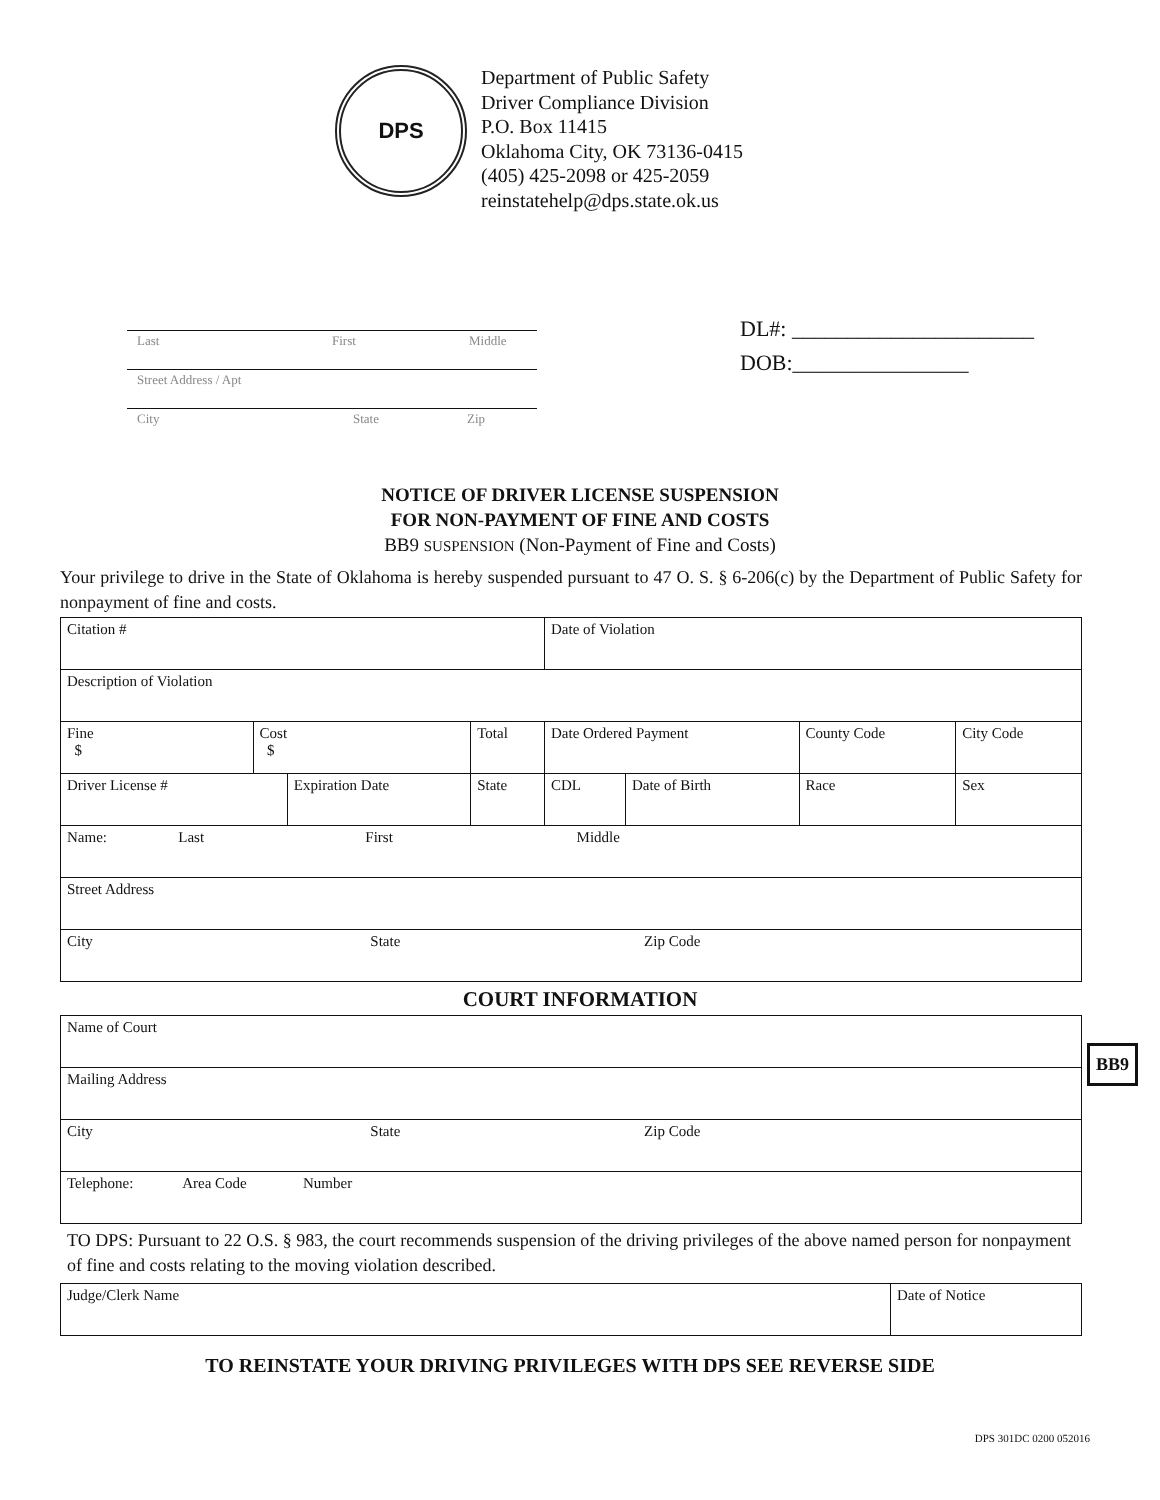DPS
Department of Public Safety
Driver Compliance Division
P.O. Box 11415
Oklahoma City, OK 73136-0415
(405) 425-2098 or 425-2059
reinstatehelp@dps.state.ok.us
Last First Middle
Street Address / Apt
City State Zip
DL#: ______________________
DOB:________________
NOTICE OF DRIVER LICENSE SUSPENSION
FOR NON-PAYMENT OF FINE AND COSTS
BB9 SUSPENSION (Non-Payment of Fine and Costs)
Your privilege to drive in the State of Oklahoma is hereby suspended pursuant to 47 O. S. § 6-206(c) by the Department of Public Safety for nonpayment of fine and costs.
| Citation # | | | | | Date of Violation | | | |
| Description of Violation | | | | | | | | |
| Fine $ | Cost $ | | Total | | Date Ordered Payment | | County Code | City Code |
| Driver License # | | Expiration Date | | State | CDL | Date of Birth | Race | Sex |
| Name: Last First Middle | | | | | | | | |
| Street Address | | | | | | | | |
| City State Zip Code | | | | | | | | |
COURT INFORMATION
| Name of Court |
| Mailing Address |
| City State Zip Code |
| Telephone: Area Code Number |
BB9
TO DPS: Pursuant to 22 O.S. § 983, the court recommends suspension of the driving privileges of the above named person for nonpayment of fine and costs relating to the moving violation described.
| Judge/Clerk Name | Date of Notice |
TO REINSTATE YOUR DRIVING PRIVILEGES WITH DPS SEE REVERSE SIDE
DPS 301DC 0200 052016